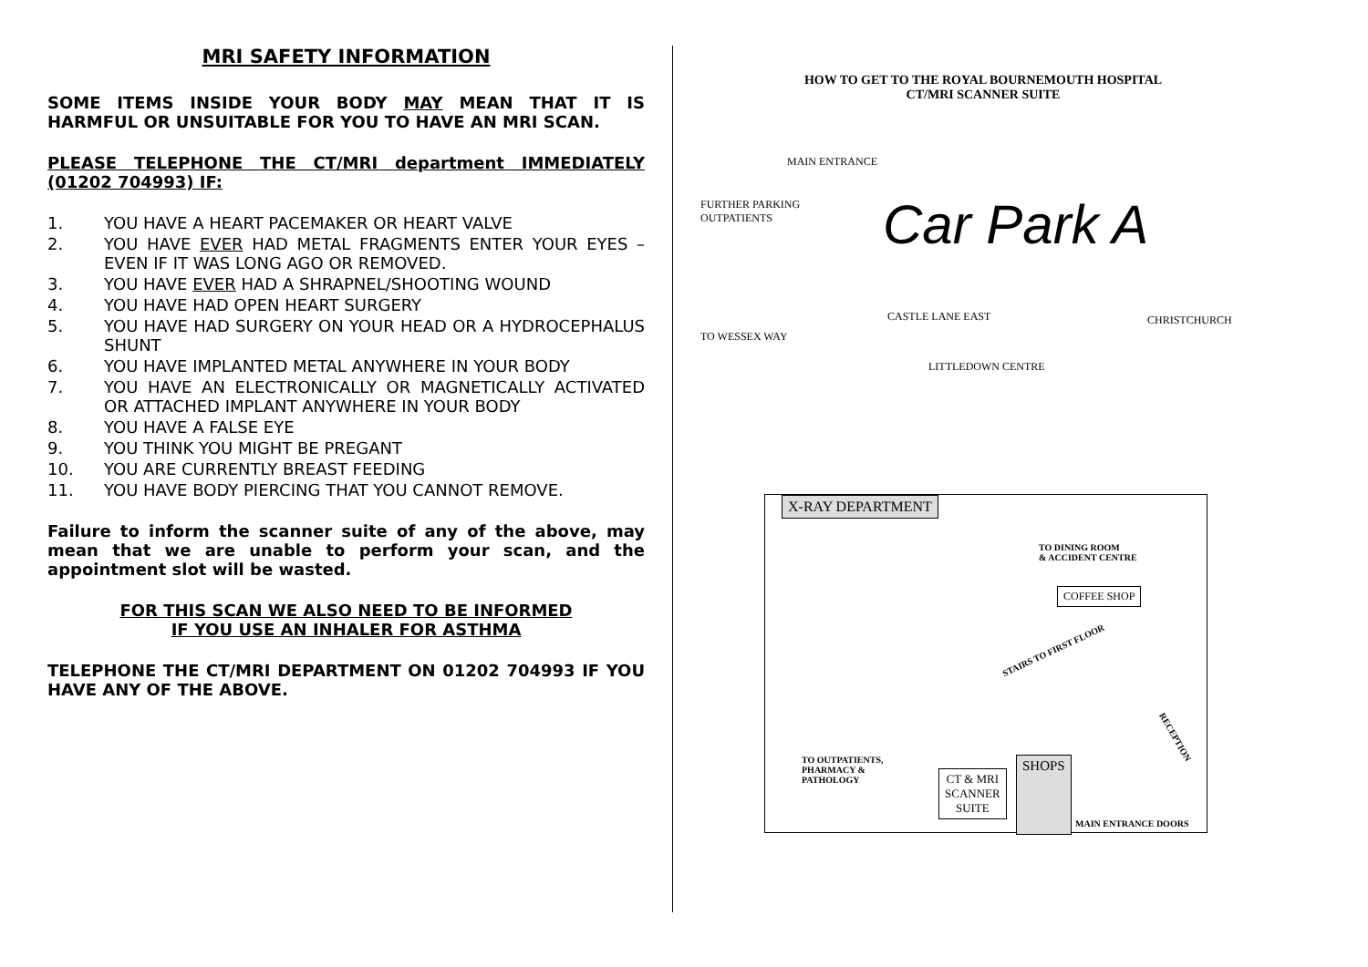MRI SAFETY INFORMATION
SOME ITEMS INSIDE YOUR BODY MAY MEAN THAT IT IS HARMFUL OR UNSUITABLE FOR YOU TO HAVE AN MRI SCAN.
PLEASE TELEPHONE THE CT/MRI department IMMEDIATELY (01202 704993) IF:
1. YOU HAVE A HEART PACEMAKER OR HEART VALVE
2. YOU HAVE EVER HAD METAL FRAGMENTS ENTER YOUR EYES – EVEN IF IT WAS LONG AGO OR REMOVED.
3. YOU HAVE EVER HAD A SHRAPNEL/SHOOTING WOUND
4. YOU HAVE HAD OPEN HEART SURGERY
5. YOU HAVE HAD SURGERY ON YOUR HEAD OR A HYDROCEPHALUS SHUNT
6. YOU HAVE IMPLANTED METAL ANYWHERE IN YOUR BODY
7. YOU HAVE AN ELECTRONICALLY OR MAGNETICALLY ACTIVATED OR ATTACHED IMPLANT ANYWHERE IN YOUR BODY
8. YOU HAVE A FALSE EYE
9. YOU THINK YOU MIGHT BE PREGANT
10. YOU ARE CURRENTLY BREAST FEEDING
11. YOU HAVE BODY PIERCING THAT YOU CANNOT REMOVE.
Failure to inform the scanner suite of any of the above, may mean that we are unable to perform your scan, and the appointment slot will be wasted.
FOR THIS SCAN WE ALSO NEED TO BE INFORMED
IF YOU USE AN INHALER FOR ASTHMA
TELEPHONE THE CT/MRI DEPARTMENT ON 01202 704993 IF YOU HAVE ANY OF THE ABOVE.
HOW TO GET TO THE ROYAL BOURNEMOUTH HOSPITAL
CT/MRI SCANNER SUITE
MAIN ENTRANCE
FURTHER PARKING
OUTPATIENTS
Car Park A
CASTLE LANE EAST CHRISTCHURCH
TO WESSEX WAY
LITTLEDOWN CENTRE
X-RAY DEPARTMENT
TO DINING ROOM
& ACCIDENT CENTRE
COFFEE SHOP
STAIRS TO FIRST FLOOR
RECEPTION
TO OUTPATIENTS,
PHARMACY &
PATHOLOGY
CT & MRI
SCANNER
SUITE
SHOPS
MAIN ENTRANCE DOORS